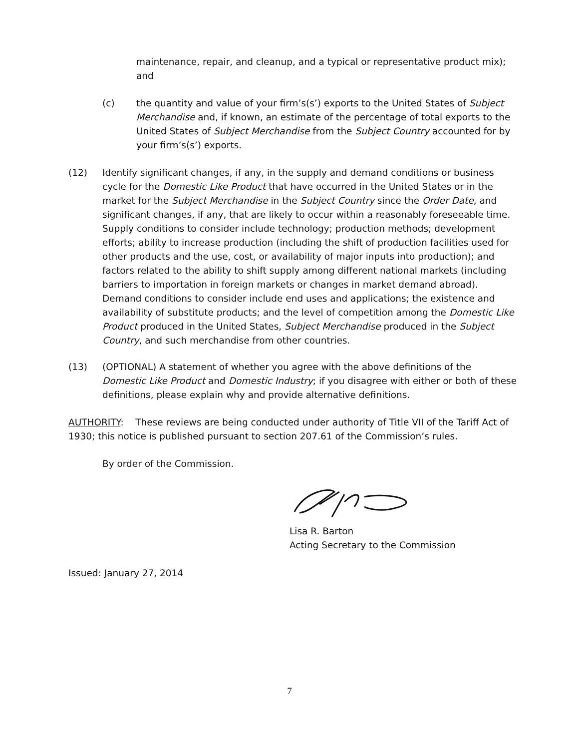maintenance, repair, and cleanup, and a typical or representative product mix); and
(c) the quantity and value of your firm’s(s’) exports to the United States of Subject Merchandise and, if known, an estimate of the percentage of total exports to the United States of Subject Merchandise from the Subject Country accounted for by your firm’s(s’) exports.
(12) Identify significant changes, if any, in the supply and demand conditions or business cycle for the Domestic Like Product that have occurred in the United States or in the market for the Subject Merchandise in the Subject Country since the Order Date, and significant changes, if any, that are likely to occur within a reasonably foreseeable time. Supply conditions to consider include technology; production methods; development efforts; ability to increase production (including the shift of production facilities used for other products and the use, cost, or availability of major inputs into production); and factors related to the ability to shift supply among different national markets (including barriers to importation in foreign markets or changes in market demand abroad). Demand conditions to consider include end uses and applications; the existence and availability of substitute products; and the level of competition among the Domestic Like Product produced in the United States, Subject Merchandise produced in the Subject Country, and such merchandise from other countries.
(13) (OPTIONAL) A statement of whether you agree with the above definitions of the Domestic Like Product and Domestic Industry; if you disagree with either or both of these definitions, please explain why and provide alternative definitions.
AUTHORITY: These reviews are being conducted under authority of Title VII of the Tariff Act of 1930; this notice is published pursuant to section 207.61 of the Commission’s rules.
By order of the Commission.
Lisa R. Barton
Acting Secretary to the Commission
Issued: January 27, 2014
7